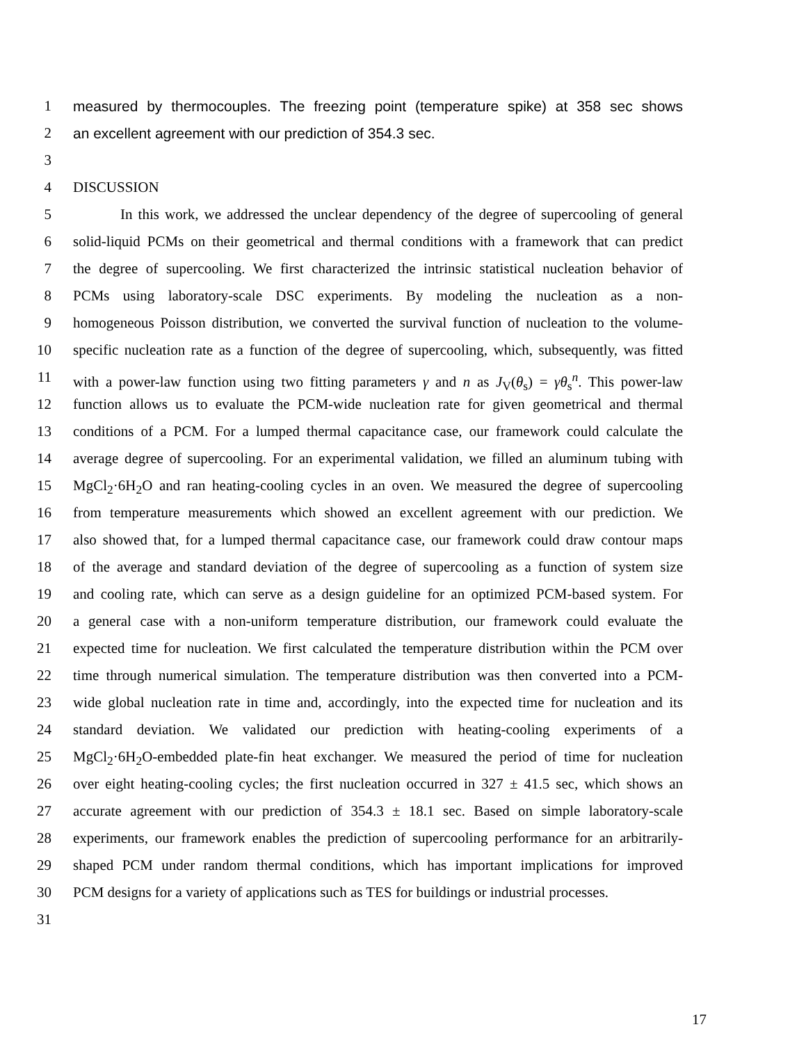1 measured by thermocouples. The freezing point (temperature spike) at 358 sec shows
2 an excellent agreement with our prediction of 354.3 sec.
3
4 DISCUSSION
5 In this work, we addressed the unclear dependency of the degree of supercooling of general
6 solid-liquid PCMs on their geometrical and thermal conditions with a framework that can predict
7 the degree of supercooling. We first characterized the intrinsic statistical nucleation behavior of
8 PCMs using laboratory-scale DSC experiments. By modeling the nucleation as a non-
9 homogeneous Poisson distribution, we converted the survival function of nucleation to the volume-
10 specific nucleation rate as a function of the degree of supercooling, which, subsequently, was fitted
11 with a power-law function using two fitting parameters γ and n as J<sub>V</sub>(θ<sub>s</sub>) = γθ<sub>s</sub><sup>n</sup>. This power-law
12 function allows us to evaluate the PCM-wide nucleation rate for given geometrical and thermal
13 conditions of a PCM. For a lumped thermal capacitance case, our framework could calculate the
14 average degree of supercooling. For an experimental validation, we filled an aluminum tubing with
15 MgCl<sub>2</sub>·6H<sub>2</sub>O and ran heating-cooling cycles in an oven. We measured the degree of supercooling
16 from temperature measurements which showed an excellent agreement with our prediction. We
17 also showed that, for a lumped thermal capacitance case, our framework could draw contour maps
18 of the average and standard deviation of the degree of supercooling as a function of system size
19 and cooling rate, which can serve as a design guideline for an optimized PCM-based system. For
20 a general case with a non-uniform temperature distribution, our framework could evaluate the
21 expected time for nucleation. We first calculated the temperature distribution within the PCM over
22 time through numerical simulation. The temperature distribution was then converted into a PCM-
23 wide global nucleation rate in time and, accordingly, into the expected time for nucleation and its
24 standard deviation. We validated our prediction with heating-cooling experiments of a
25 MgCl<sub>2</sub>·6H<sub>2</sub>O-embedded plate-fin heat exchanger. We measured the period of time for nucleation
26 over eight heating-cooling cycles; the first nucleation occurred in 327 ± 41.5 sec, which shows an
27 accurate agreement with our prediction of 354.3 ± 18.1 sec. Based on simple laboratory-scale
28 experiments, our framework enables the prediction of supercooling performance for an arbitrarily-
29 shaped PCM under random thermal conditions, which has important implications for improved
30 PCM designs for a variety of applications such as TES for buildings or industrial processes.
31
17